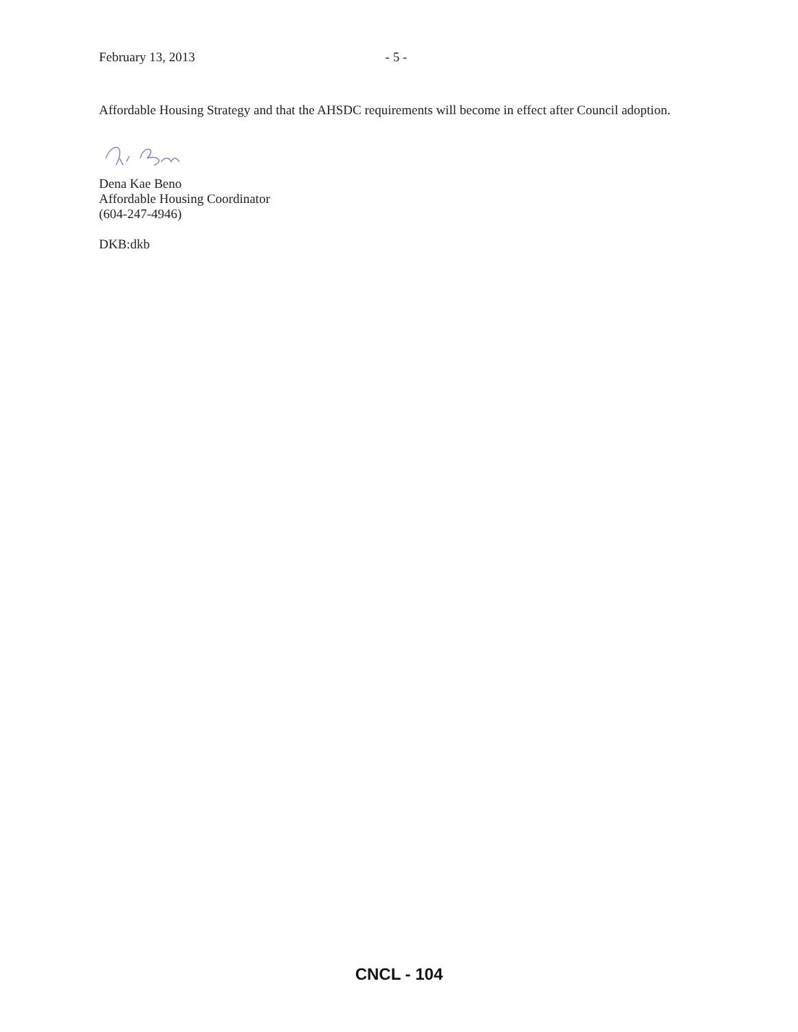February 13, 2013 - 5 -
Affordable Housing Strategy and that the AHSDC requirements will become in effect after Council adoption.
Dena Kae Beno
Affordable Housing Coordinator
(604-247-4946)
DKB:dkb
CNCL - 104